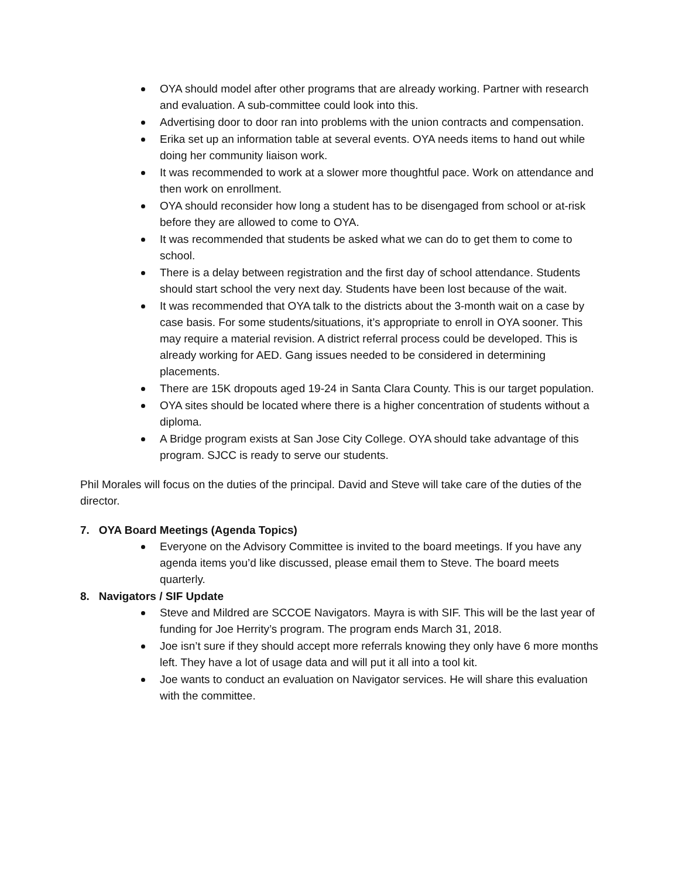OYA should model after other programs that are already working. Partner with research and evaluation. A sub-committee could look into this.
Advertising door to door ran into problems with the union contracts and compensation.
Erika set up an information table at several events. OYA needs items to hand out while doing her community liaison work.
It was recommended to work at a slower more thoughtful pace. Work on attendance and then work on enrollment.
OYA should reconsider how long a student has to be disengaged from school or at-risk before they are allowed to come to OYA.
It was recommended that students be asked what we can do to get them to come to school.
There is a delay between registration and the first day of school attendance. Students should start school the very next day. Students have been lost because of the wait.
It was recommended that OYA talk to the districts about the 3-month wait on a case by case basis. For some students/situations, it’s appropriate to enroll in OYA sooner. This may require a material revision. A district referral process could be developed. This is already working for AED. Gang issues needed to be considered in determining placements.
There are 15K dropouts aged 19-24 in Santa Clara County. This is our target population.
OYA sites should be located where there is a higher concentration of students without a diploma.
A Bridge program exists at San Jose City College. OYA should take advantage of this program. SJCC is ready to serve our students.
Phil Morales will focus on the duties of the principal. David and Steve will take care of the duties of the director.
7. OYA Board Meetings (Agenda Topics)
Everyone on the Advisory Committee is invited to the board meetings. If you have any agenda items you’d like discussed, please email them to Steve. The board meets quarterly.
8. Navigators / SIF Update
Steve and Mildred are SCCOE Navigators. Mayra is with SIF. This will be the last year of funding for Joe Herrity’s program. The program ends March 31, 2018.
Joe isn’t sure if they should accept more referrals knowing they only have 6 more months left. They have a lot of usage data and will put it all into a tool kit.
Joe wants to conduct an evaluation on Navigator services. He will share this evaluation with the committee.